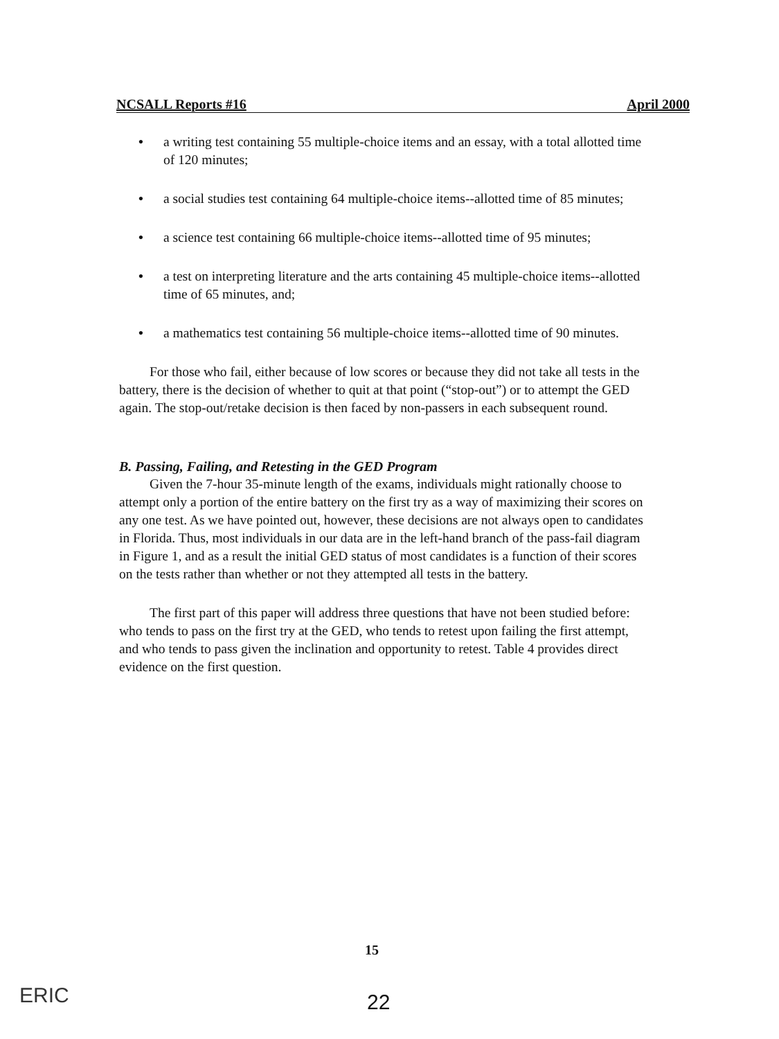NCSALL Reports #16 April 2000
• a writing test containing 55 multiple-choice items and an essay, with a total allotted time of 120 minutes;
• a social studies test containing 64 multiple-choice items--allotted time of 85 minutes;
• a science test containing 66 multiple-choice items--allotted time of 95 minutes;
• a test on interpreting literature and the arts containing 45 multiple-choice items--allotted time of 65 minutes, and;
• a mathematics test containing 56 multiple-choice items--allotted time of 90 minutes.
For those who fail, either because of low scores or because they did not take all tests in the battery, there is the decision of whether to quit at that point (“stop-out”) or to attempt the GED again. The stop-out/retake decision is then faced by non-passers in each subsequent round.
B. Passing, Failing, and Retesting in the GED Program
Given the 7-hour 35-minute length of the exams, individuals might rationally choose to attempt only a portion of the entire battery on the first try as a way of maximizing their scores on any one test. As we have pointed out, however, these decisions are not always open to candidates in Florida. Thus, most individuals in our data are in the left-hand branch of the pass-fail diagram in Figure 1, and as a result the initial GED status of most candidates is a function of their scores on the tests rather than whether or not they attempted all tests in the battery.
The first part of this paper will address three questions that have not been studied before: who tends to pass on the first try at the GED, who tends to retest upon failing the first attempt, and who tends to pass given the inclination and opportunity to retest. Table 4 provides direct evidence on the first question.
15
22
ERIC